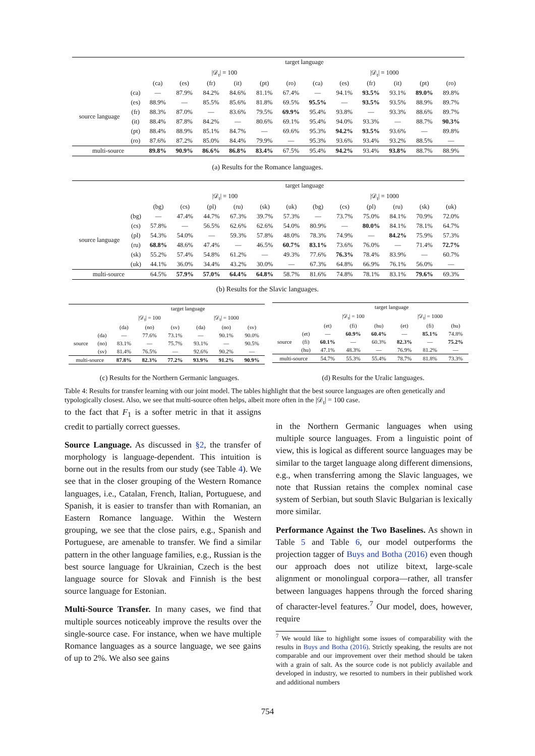| | | target language | | | | | | | | | | | |
| --- | --- | --- | --- | --- | --- | --- | --- | --- | --- | --- | --- | --- | --- |
| | | /𝒟<sub>t</sub>/ = 100 | | | | | | /𝒟<sub>t</sub>/ = 1000 | | | | | |
| | | (ca) | (es) | (fr) | (it) | (pt) | (ro) | (ca) | (es) | (fr) | (it) | (pt) | (ro) |
| source language | (ca) | — | 87.9% | 84.2% | 84.6% | 81.1% | 67.4% | — | 94.1% | 93.5% | 93.1% | 89.0% | 89.8% |
| | (es) | 88.9% | — | 85.5% | 85.6% | 81.8% | 69.5% | 95.5% | — | 93.5% | 93.5% | 88.9% | 89.7% |
| | (fr) | 88.3% | 87.0% | — | 83.6% | 79.5% | 69.9% | 95.4% | 93.8% | — | 93.3% | 88.6% | 89.7% |
| | (it) | 88.4% | 87.8% | 84.2% | — | 80.6% | 69.1% | 95.4% | 94.0% | 93.3% | — | 88.7% | 90.3% |
| | (pt) | 88.4% | 88.9% | 85.1% | 84.7% | — | 69.6% | 95.3% | 94.2% | 93.5% | 93.6% | — | 89.8% |
| | (ro) | 87.6% | 87.2% | 85.0% | 84.4% | 79.9% | — | 95.3% | 93.6% | 93.4% | 93.2% | 88.5% | — |
| multi-source | | 89.8% | 90.9% | 86.6% | 86.8% | 83.4% | 67.5% | 95.4% | 94.2% | 93.4% | 93.8% | 88.7% | 88.9% |
(a) Results for the Romance languages.
| | | target language | | | | | | | | | | | |
| --- | --- | --- | --- | --- | --- | --- | --- | --- | --- | --- | --- | --- | --- |
| | | /𝒟<sub>t</sub>/ = 100 | | | | | | /𝒟<sub>t</sub>/ = 1000 | | | | | |
| | | (bg) | (cs) | (pl) | (ru) | (sk) | (uk) | (bg) | (cs) | (pl) | (ru) | (sk) | (uk) |
| source language | (bg) | — | 47.4% | 44.7% | 67.3% | 39.7% | 57.3% | — | 73.7% | 75.0% | 84.1% | 70.9% | 72.0% |
| | (cs) | 57.8% | — | 56.5% | 62.6% | 62.6% | 54.0% | 80.9% | — | 80.0% | 84.1% | 78.1% | 64.7% |
| | (pl) | 54.3% | 54.0% | — | 59.3% | 57.8% | 48.0% | 78.3% | 74.9% | — | 84.2% | 75.9% | 57.3% |
| | (ru) | 68.8% | 48.6% | 47.4% | — | 46.5% | 60.7% | 83.1% | 73.6% | 76.0% | — | 71.4% | 72.7% |
| | (sk) | 55.2% | 57.4% | 54.8% | 61.2% | — | 49.3% | 77.6% | 76.3% | 78.4% | 83.9% | — | 60.7% |
| | (uk) | 44.1% | 36.0% | 34.4% | 43.2% | 30.0% | — | 67.3% | 64.8% | 66.9% | 76.1% | 56.0% | — |
| multi-source | | 64.5% | 57.9% | 57.0% | 64.4% | 64.8% | 58.7% | 81.6% | 74.8% | 78.1% | 83.1% | 79.6% | 69.3% |
(b) Results for the Slavic languages.
| | | target language | | | | | |
| --- | --- | --- | --- | --- | --- | --- | --- |
| | | /𝒟<sub>t</sub>/ = 100 | | | /𝒟<sub>t</sub>/ = 1000 | | |
| | | (da) | (no) | (sv) | (da) | (no) | (sv) |
| source | (da) | — | 77.6% | 73.1% | — | 90.1% | 90.0% |
| | (no) | 83.1% | — | 75.7% | 93.1% | — | 90.5% |
| | (sv) | 81.4% | 76.5% | — | 92.6% | 90.2% | — |
| multi-source | | 87.8% | 82.3% | 77.2% | 93.9% | 91.2% | 90.9% |
| | | target language | | | | | |
| --- | --- | --- | --- | --- | --- | --- | --- |
| | | /𝒟<sub>t</sub>/ = 100 | | | /𝒟<sub>t</sub>/ = 1000 | | |
| | | (et) | (fi) | (hu) | (et) | (fi) | (hu) |
| source | (et) | — | 60.9% | 60.4% | — | 85.1% | 74.8% |
| | (fi) | 60.1% | — | 60.3% | 82.3% | — | 75.2% |
| | (hu) | 47.1% | 48.3% | — | 76.9% | 81.2% | — |
| multi-source | | 54.7% | 55.3% | 55.4% | 78.7% | 81.8% | 73.3% |
(c) Results for the Northern Germanic languages.
(d) Results for the Uralic languages.
Table 4: Results for transfer learning with our joint model. The tables highlight that the best source languages are often genetically and typologically closest. Also, we see that multi-source often helps, albeit more often in the |𝒟<sub>t</sub>| = 100 case.
to the fact that F<sub>1</sub> is a softer metric in that it assigns credit to partially correct guesses.
Source Language. As discussed in §2, the transfer of morphology is language-dependent. This intuition is borne out in the results from our study (see Table 4). We see that in the closer grouping of the Western Romance languages, i.e., Catalan, French, Italian, Portuguese, and Spanish, it is easier to transfer than with Romanian, an Eastern Romance language. Within the Western grouping, we see that the close pairs, e.g., Spanish and Portuguese, are amenable to transfer. We find a similar pattern in the other language families, e.g., Russian is the best source language for Ukrainian, Czech is the best language source for Slovak and Finnish is the best source language for Estonian.
Multi-Source Transfer. In many cases, we find that multiple sources noticeably improve the results over the single-source case. For instance, when we have multiple Romance languages as a source language, we see gains of up to 2%. We also see gains
in the Northern Germanic languages when using multiple source languages. From a linguistic point of view, this is logical as different source languages may be similar to the target language along different dimensions, e.g., when transferring among the Slavic languages, we note that Russian retains the complex nominal case system of Serbian, but south Slavic Bulgarian is lexically more similar.
Performance Against the Two Baselines. As shown in Table 5 and Table 6, our model outperforms the projection tagger of Buys and Botha (2016) even though our approach does not utilize bitext, large-scale alignment or monolingual corpora—rather, all transfer between languages happens through the forced sharing of character-level features.<sup>7</sup> Our model, does, however, require
<sup>7</sup> We would like to highlight some issues of comparability with the results in Buys and Botha (2016). Strictly speaking, the results are not comparable and our improvement over their method should be taken with a grain of salt. As the source code is not publicly available and developed in industry, we resorted to numbers in their published work and additional numbers
754